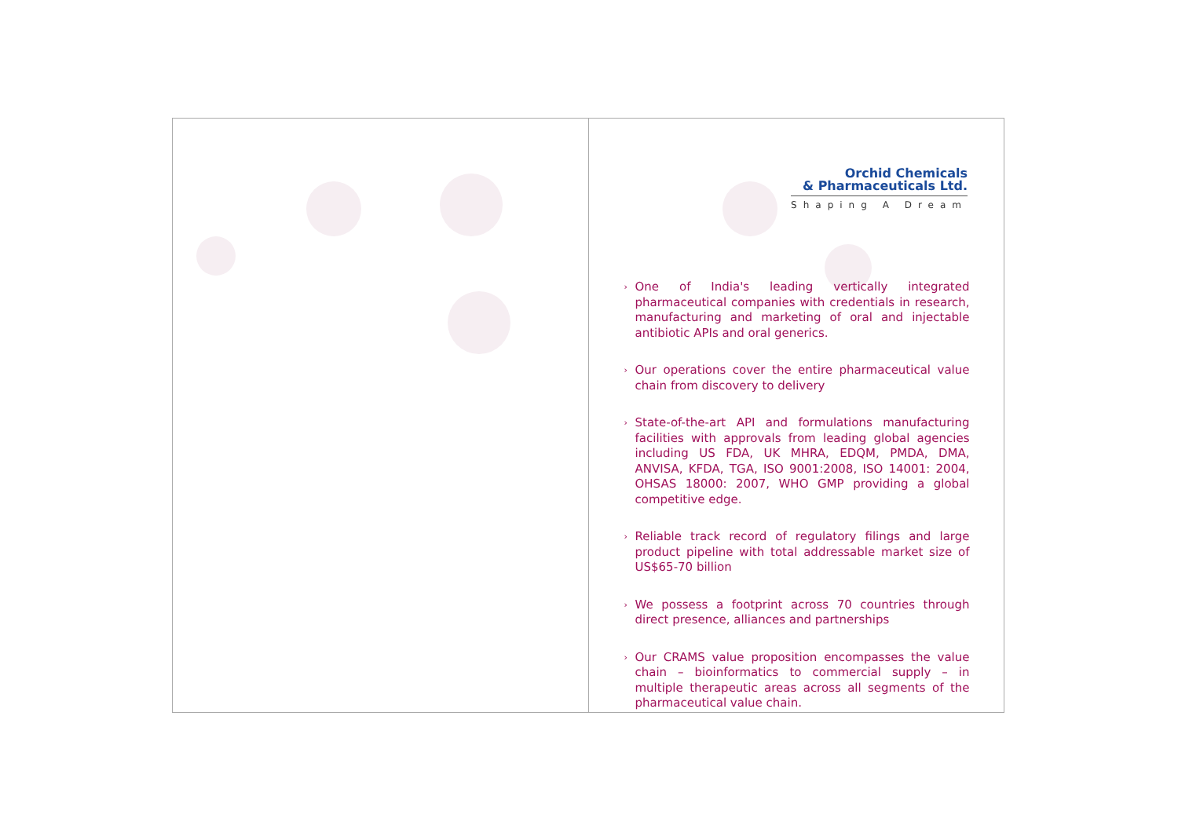Orchid Chemicals
& Pharmaceuticals Ltd.
Shaping A Dream
› One of India's leading vertically integrated pharmaceutical companies with credentials in research, manufacturing and marketing of oral and injectable antibiotic APIs and oral generics.
› Our operations cover the entire pharmaceutical value chain from discovery to delivery
› State-of-the-art API and formulations manufacturing facilities with approvals from leading global agencies including US FDA, UK MHRA, EDQM, PMDA, DMA, ANVISA, KFDA, TGA, ISO 9001:2008, ISO 14001: 2004, OHSAS 18000: 2007, WHO GMP providing a global competitive edge.
› Reliable track record of regulatory filings and large product pipeline with total addressable market size of US$65-70 billion
› We possess a footprint across 70 countries through direct presence, alliances and partnerships
› Our CRAMS value proposition encompasses the value chain – bioinformatics to commercial supply – in multiple therapeutic areas across all segments of the pharmaceutical value chain.